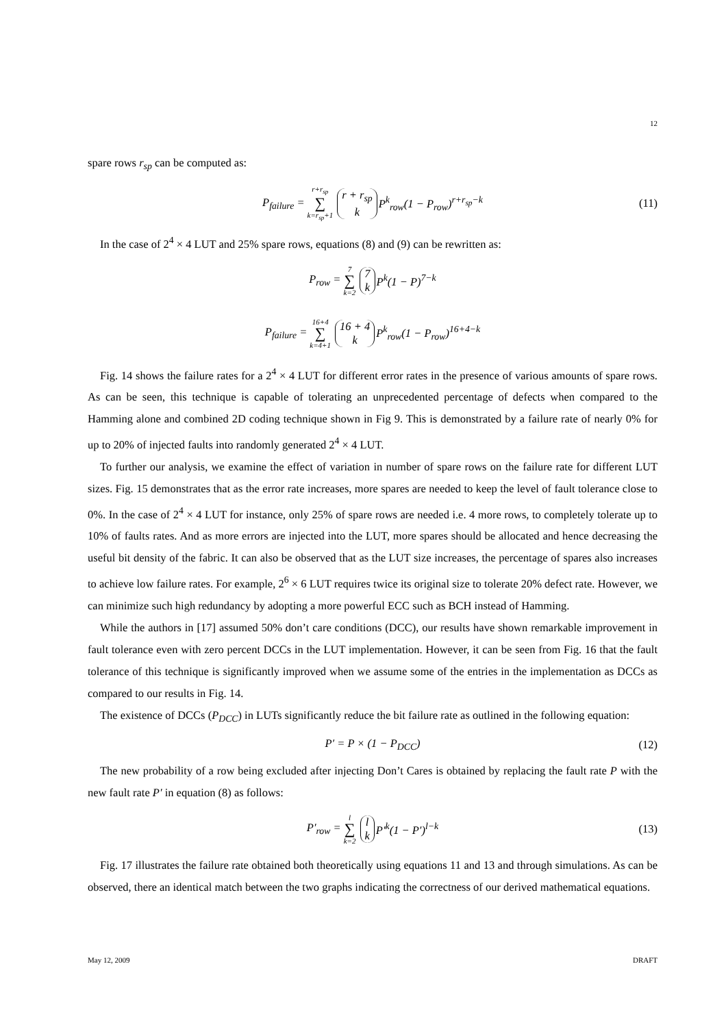12
spare rows r<sub>sp</sub> can be computed as:
P<sub>failure</sub> = r+r<sub>sp</sub> ∑ k=r<sub>sp</sub>+1 r + r<sub>sp</sub> k P<sup>k</sup><sub>row</sub>(1 − P<sub>row</sub>)<sup>r+r<sub>sp</sub>−k</sup> (11)
In the case of 2<sup>4</sup> × 4 LUT and 25% spare rows, equations (8) and (9) can be rewritten as:
P<sub>row</sub> = 7 ∑ k=2 7 k P<sup>k</sup>(1 − P)<sup>7−k</sup>
P<sub>failure</sub> = 16+4 ∑ k=4+1 16 + 4 k P<sup>k</sup><sub>row</sub>(1 − P<sub>row</sub>)<sup>16+4−k</sup>
Fig. 14 shows the failure rates for a 2<sup>4</sup> × 4 LUT for different error rates in the presence of various amounts of spare rows. As can be seen, this technique is capable of tolerating an unprecedented percentage of defects when compared to the Hamming alone and combined 2D coding technique shown in Fig 9. This is demonstrated by a failure rate of nearly 0% for up to 20% of injected faults into randomly generated 2<sup>4</sup> × 4 LUT.
To further our analysis, we examine the effect of variation in number of spare rows on the failure rate for different LUT sizes. Fig. 15 demonstrates that as the error rate increases, more spares are needed to keep the level of fault tolerance close to 0%. In the case of 2<sup>4</sup> × 4 LUT for instance, only 25% of spare rows are needed i.e. 4 more rows, to completely tolerate up to 10% of faults rates. And as more errors are injected into the LUT, more spares should be allocated and hence decreasing the useful bit density of the fabric. It can also be observed that as the LUT size increases, the percentage of spares also increases to achieve low failure rates. For example, 2<sup>6</sup> × 6 LUT requires twice its original size to tolerate 20% defect rate. However, we can minimize such high redundancy by adopting a more powerful ECC such as BCH instead of Hamming.
While the authors in [17] assumed 50% don’t care conditions (DCC), our results have shown remarkable improvement in fault tolerance even with zero percent DCCs in the LUT implementation. However, it can be seen from Fig. 16 that the fault tolerance of this technique is significantly improved when we assume some of the entries in the implementation as DCCs as compared to our results in Fig. 14.
The existence of DCCs (P<sub>DCC</sub>) in LUTs significantly reduce the bit failure rate as outlined in the following equation:
P′ = P × (1 − P<sub>DCC</sub>) (12)
The new probability of a row being excluded after injecting Don’t Cares is obtained by replacing the fault rate P with the new fault rate P′ in equation (8) as follows:
P′<sub>row</sub> = l ∑ k=2 l k P′<sup>k</sup>(1 − P′)<sup>l−k</sup> (13)
Fig. 17 illustrates the failure rate obtained both theoretically using equations 11 and 13 and through simulations. As can be observed, there an identical match between the two graphs indicating the correctness of our derived mathematical equations.
May 12, 2009 DRAFT